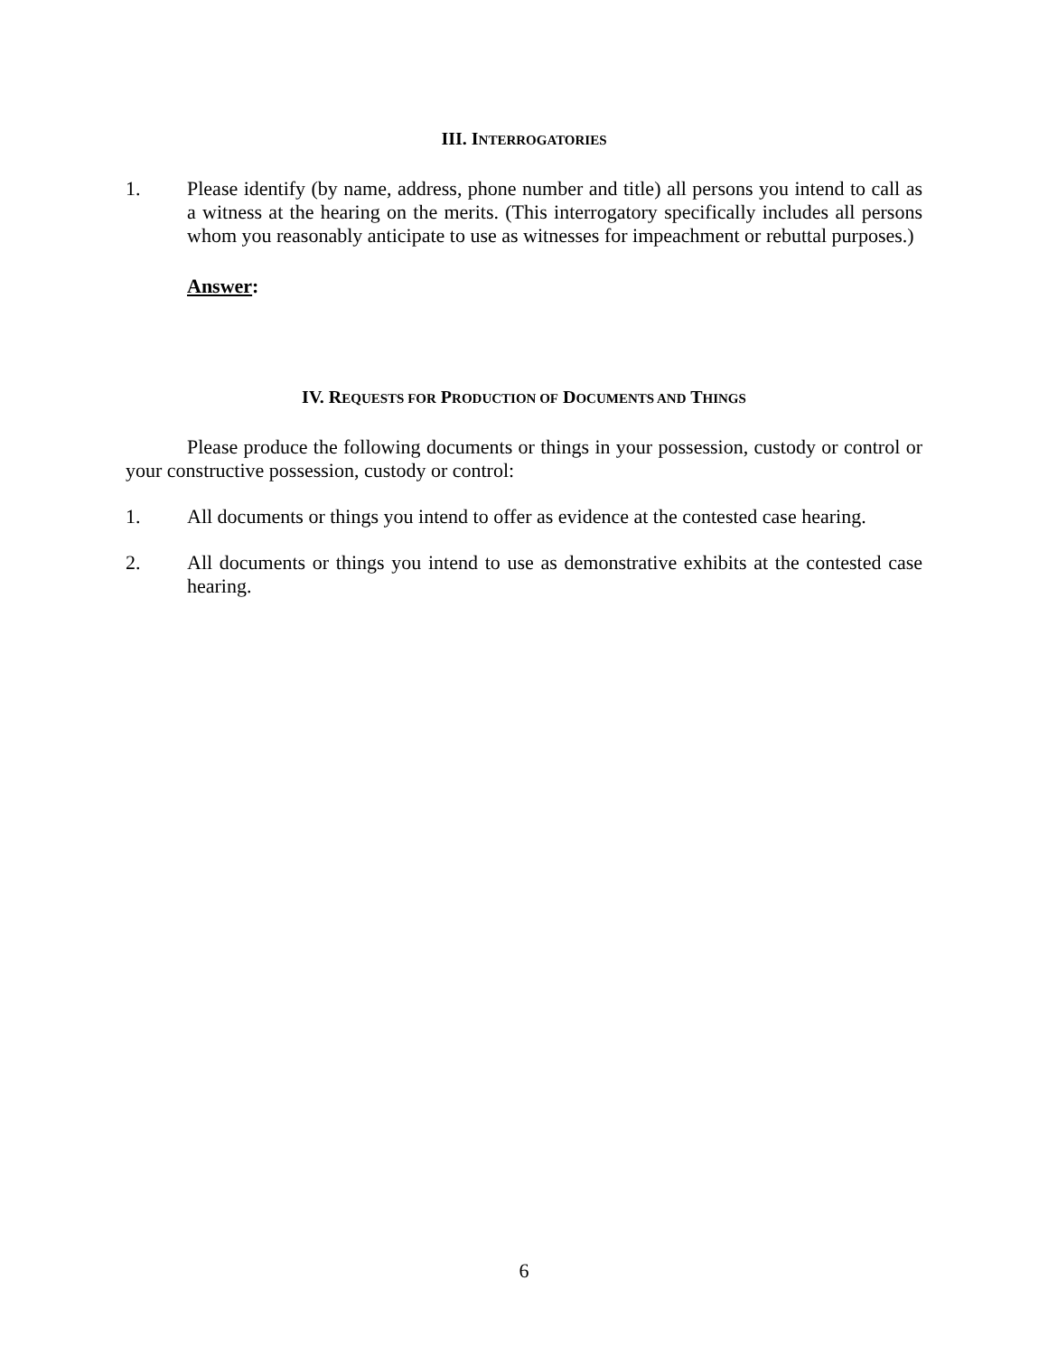III. INTERROGATORIES
1. Please identify (by name, address, phone number and title) all persons you intend to call as a witness at the hearing on the merits. (This interrogatory specifically includes all persons whom you reasonably anticipate to use as witnesses for impeachment or rebuttal purposes.)
Answer:
IV. REQUESTS FOR PRODUCTION OF DOCUMENTS AND THINGS
Please produce the following documents or things in your possession, custody or control or your constructive possession, custody or control:
1. All documents or things you intend to offer as evidence at the contested case hearing.
2. All documents or things you intend to use as demonstrative exhibits at the contested case hearing.
6